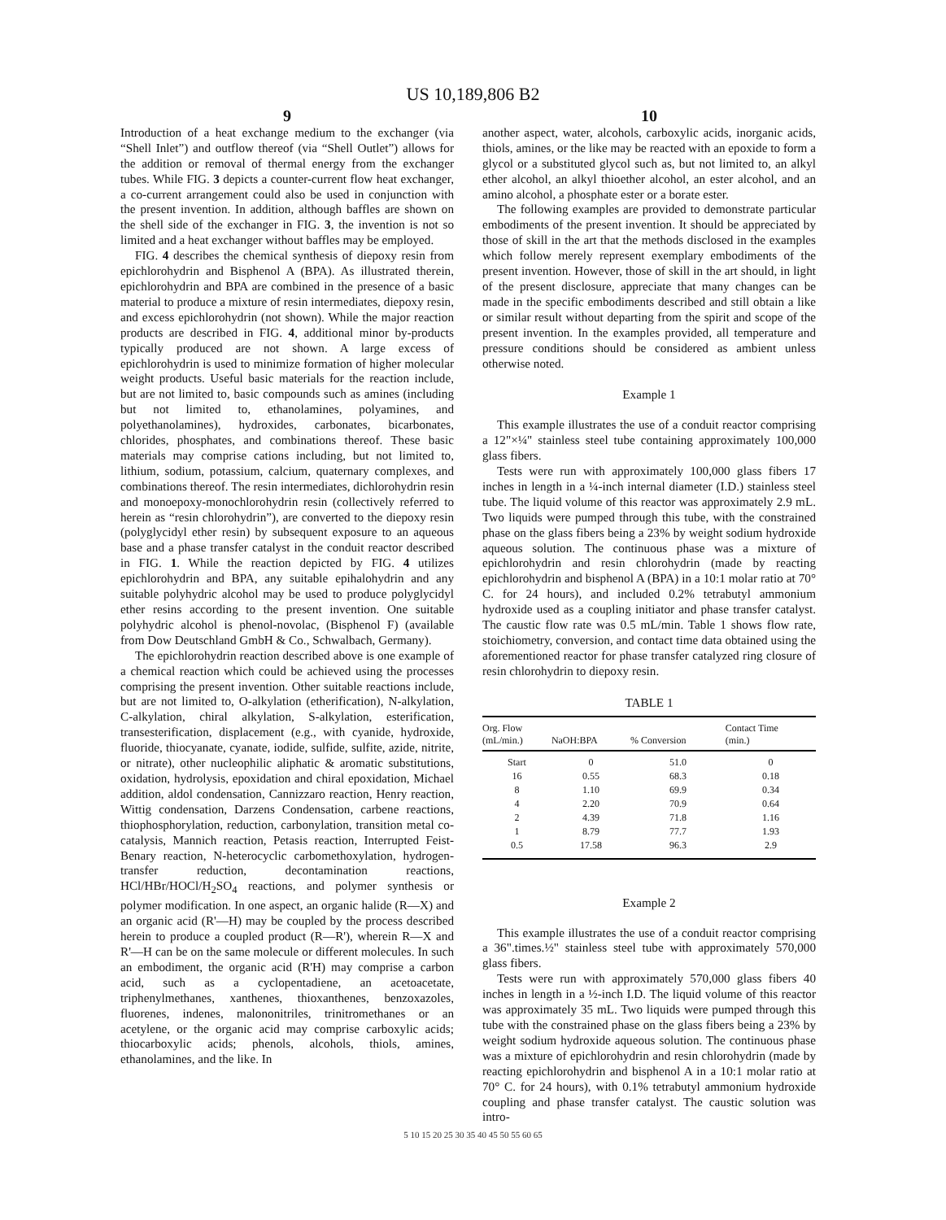US 10,189,806 B2
9
Introduction of a heat exchange medium to the exchanger (via “Shell Inlet”) and outflow thereof (via “Shell Outlet”) allows for the addition or removal of thermal energy from the exchanger tubes. While FIG. 3 depicts a counter-current flow heat exchanger, a co-current arrangement could also be used in conjunction with the present invention. In addition, although baffles are shown on the shell side of the exchanger in FIG. 3, the invention is not so limited and a heat exchanger without baffles may be employed.
FIG. 4 describes the chemical synthesis of diepoxy resin from epichlorohydrin and Bisphenol A (BPA). As illustrated therein, epichlorohydrin and BPA are combined in the presence of a basic material to produce a mixture of resin intermediates, diepoxy resin, and excess epichlorohydrin (not shown). While the major reaction products are described in FIG. 4, additional minor by-products typically produced are not shown. A large excess of epichlorohydrin is used to minimize formation of higher molecular weight products. Useful basic materials for the reaction include, but are not limited to, basic compounds such as amines (including but not limited to, ethanolamines, polyamines, and polyethanolamines), hydroxides, carbonates, bicarbonates, chlorides, phosphates, and combinations thereof. These basic materials may comprise cations including, but not limited to, lithium, sodium, potassium, calcium, quaternary complexes, and combinations thereof. The resin intermediates, dichlorohydrin resin and monoepoxy-monochlorohydrin resin (collectively referred to herein as “resin chlorohydrin”), are converted to the diepoxy resin (polyglycidyl ether resin) by subsequent exposure to an aqueous base and a phase transfer catalyst in the conduit reactor described in FIG. 1. While the reaction depicted by FIG. 4 utilizes epichlorohydrin and BPA, any suitable epihalohydrin and any suitable polyhydric alcohol may be used to produce polyglycidyl ether resins according to the present invention. One suitable polyhydric alcohol is phenol-novolac, (Bisphenol F) (available from Dow Deutschland GmbH & Co., Schwalbach, Germany).
The epichlorohydrin reaction described above is one example of a chemical reaction which could be achieved using the processes comprising the present invention. Other suitable reactions include, but are not limited to, O-alkylation (etherification), N-alkylation, C-alkylation, chiral alkylation, S-alkylation, esterification, transesterification, displacement (e.g., with cyanide, hydroxide, fluoride, thiocyanate, cyanate, iodide, sulfide, sulfite, azide, nitrite, or nitrate), other nucleophilic aliphatic & aromatic substitutions, oxidation, hydrolysis, epoxidation and chiral epoxidation, Michael addition, aldol condensation, Cannizzaro reaction, Henry reaction, Wittig condensation, Darzens Condensation, carbene reactions, thiophosphorylation, reduction, carbonylation, transition metal co-catalysis, Mannich reaction, Petasis reaction, Interrupted Feist-Benary reaction, N-heterocyclic carbomethoxylation, hydrogen-transfer reduction, decontamination reactions, HCl/HBr/HOCl/H<sub>2</sub>SO<sub>4</sub> reactions, and polymer synthesis or polymer modification. In one aspect, an organic halide (R—X) and an organic acid (R'—H) may be coupled by the process described herein to produce a coupled product (R—R'), wherein R—X and R'—H can be on the same molecule or different molecules. In such an embodiment, the organic acid (R'H) may comprise a carbon acid, such as a cyclopentadiene, an acetoacetate, triphenylmethanes, xanthenes, thioxanthenes, benzoxazoles, fluorenes, indenes, malononitriles, trinitromethanes or an acetylene, or the organic acid may comprise carboxylic acids; thiocarboxylic acids; phenols, alcohols, thiols, amines, ethanolamines, and the like. In
10
another aspect, water, alcohols, carboxylic acids, inorganic acids, thiols, amines, or the like may be reacted with an epoxide to form a glycol or a substituted glycol such as, but not limited to, an alkyl ether alcohol, an alkyl thioether alcohol, an ester alcohol, and an amino alcohol, a phosphate ester or a borate ester.
The following examples are provided to demonstrate particular embodiments of the present invention. It should be appreciated by those of skill in the art that the methods disclosed in the examples which follow merely represent exemplary embodiments of the present invention. However, those of skill in the art should, in light of the present disclosure, appreciate that many changes can be made in the specific embodiments described and still obtain a like or similar result without departing from the spirit and scope of the present invention. In the examples provided, all temperature and pressure conditions should be considered as ambient unless otherwise noted.
Example 1
This example illustrates the use of a conduit reactor comprising a 12"×¼" stainless steel tube containing approximately 100,000 glass fibers.
Tests were run with approximately 100,000 glass fibers 17 inches in length in a ¼-inch internal diameter (I.D.) stainless steel tube. The liquid volume of this reactor was approximately 2.9 mL. Two liquids were pumped through this tube, with the constrained phase on the glass fibers being a 23% by weight sodium hydroxide aqueous solution. The continuous phase was a mixture of epichlorohydrin and resin chlorohydrin (made by reacting epichlorohydrin and bisphenol A (BPA) in a 10:1 molar ratio at 70° C. for 24 hours), and included 0.2% tetrabutyl ammonium hydroxide used as a coupling initiator and phase transfer catalyst. The caustic flow rate was 0.5 mL/min. Table 1 shows flow rate, stoichiometry, conversion, and contact time data obtained using the aforementioned reactor for phase transfer catalyzed ring closure of resin chlorohydrin to diepoxy resin.
TABLE 1
| Org. Flow (mL/min.) | NaOH:BPA | % Conversion | Contact Time (min.) |
| --- | --- | --- | --- |
| Start | 0 | 51.0 | 0 |
| 16 | 0.55 | 68.3 | 0.18 |
| 8 | 1.10 | 69.9 | 0.34 |
| 4 | 2.20 | 70.9 | 0.64 |
| 2 | 4.39 | 71.8 | 1.16 |
| 1 | 8.79 | 77.7 | 1.93 |
| 0.5 | 17.58 | 96.3 | 2.9 |
Example 2
This example illustrates the use of a conduit reactor comprising a 36".times.½" stainless steel tube with approximately 570,000 glass fibers.
Tests were run with approximately 570,000 glass fibers 40 inches in length in a ½-inch I.D. The liquid volume of this reactor was approximately 35 mL. Two liquids were pumped through this tube with the constrained phase on the glass fibers being a 23% by weight sodium hydroxide aqueous solution. The continuous phase was a mixture of epichlorohydrin and resin chlorohydrin (made by reacting epichlorohydrin and bisphenol A in a 10:1 molar ratio at 70° C. for 24 hours), with 0.1% tetrabutyl ammonium hydroxide coupling and phase transfer catalyst. The caustic solution was intro-
5 10 15 20 25 30 35 40 45 50 55 60 65